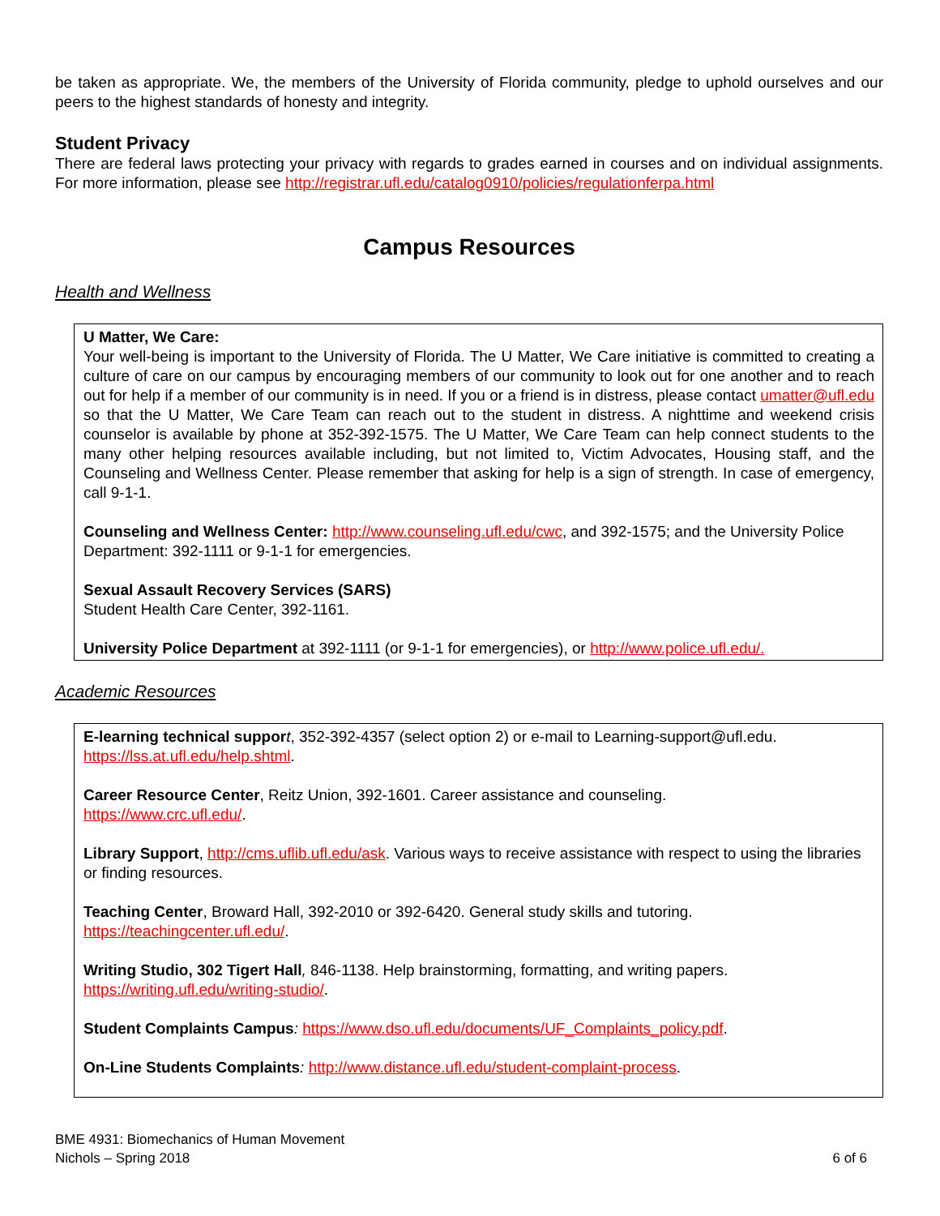be taken as appropriate. We, the members of the University of Florida community, pledge to uphold ourselves and our peers to the highest standards of honesty and integrity.
Student Privacy
There are federal laws protecting your privacy with regards to grades earned in courses and on individual assignments. For more information, please see http://registrar.ufl.edu/catalog0910/policies/regulationferpa.html
Campus Resources
Health and Wellness
U Matter, We Care:
Your well-being is important to the University of Florida. The U Matter, We Care initiative is committed to creating a culture of care on our campus by encouraging members of our community to look out for one another and to reach out for help if a member of our community is in need. If you or a friend is in distress, please contact umatter@ufl.edu so that the U Matter, We Care Team can reach out to the student in distress. A nighttime and weekend crisis counselor is available by phone at 352-392-1575. The U Matter, We Care Team can help connect students to the many other helping resources available including, but not limited to, Victim Advocates, Housing staff, and the Counseling and Wellness Center. Please remember that asking for help is a sign of strength. In case of emergency, call 9-1-1.
Counseling and Wellness Center: http://www.counseling.ufl.edu/cwc, and 392-1575; and the University Police Department: 392-1111 or 9-1-1 for emergencies.
Sexual Assault Recovery Services (SARS)
Student Health Care Center, 392-1161.
University Police Department at 392-1111 (or 9-1-1 for emergencies), or http://www.police.ufl.edu/.
Academic Resources
E-learning technical suppor t, 352-392-4357 (select option 2) or e-mail to Learning-support@ufl.edu. https://lss.at.ufl.edu/help.shtml.
Career Resource Center, Reitz Union, 392-1601. Career assistance and counseling.
https://www.crc.ufl.edu/.
Library Support, http://cms.uflib.ufl.edu/ask. Various ways to receive assistance with respect to using the libraries or finding resources.
Teaching Center, Broward Hall, 392-2010 or 392-6420. General study skills and tutoring.
https://teachingcenter.ufl.edu/.
Writing Studio, 302 Tigert Hall, 846-1138. Help brainstorming, formatting, and writing papers.
https://writing.ufl.edu/writing-studio/.
Student Complaints Campus: https://www.dso.ufl.edu/documents/UF_Complaints_policy.pdf.
On-Line Students Complaints: http://www.distance.ufl.edu/student-complaint-process.
BME 4931: Biomechanics of Human Movement
Nichols – Spring 2018
6 of 6